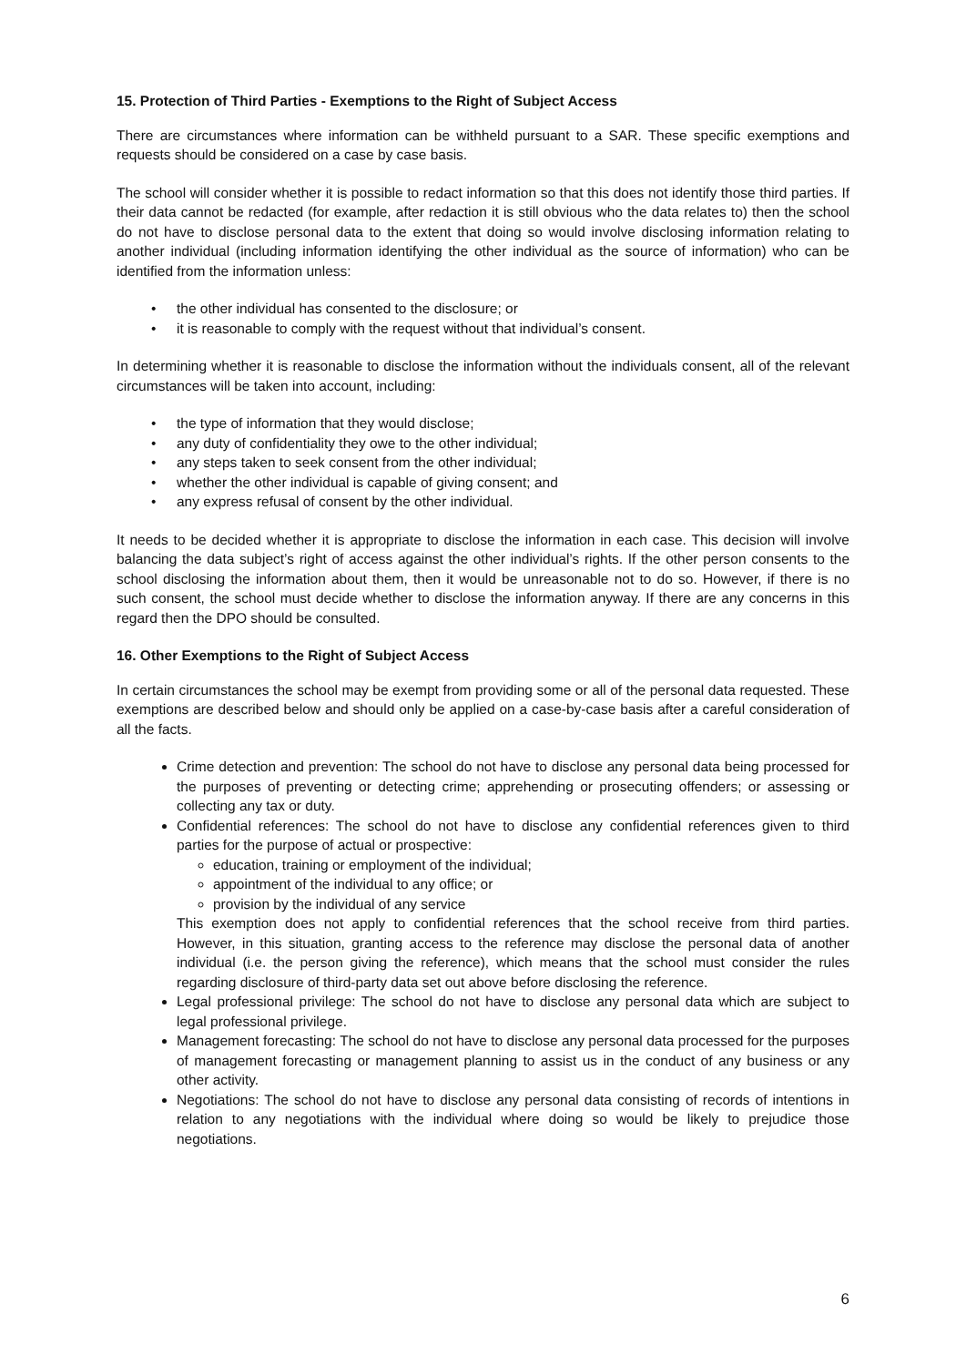15. Protection of Third Parties - Exemptions to the Right of Subject Access
There are circumstances where information can be withheld pursuant to a SAR. These specific exemptions and requests should be considered on a case by case basis.
The school will consider whether it is possible to redact information so that this does not identify those third parties. If their data cannot be redacted (for example, after redaction it is still obvious who the data relates to) then the school do not have to disclose personal data to the extent that doing so would involve disclosing information relating to another individual (including information identifying the other individual as the source of information) who can be identified from the information unless:
• the other individual has consented to the disclosure; or
• it is reasonable to comply with the request without that individual’s consent.
In determining whether it is reasonable to disclose the information without the individuals consent, all of the relevant circumstances will be taken into account, including:
• the type of information that they would disclose;
• any duty of confidentiality they owe to the other individual;
• any steps taken to seek consent from the other individual;
• whether the other individual is capable of giving consent; and
• any express refusal of consent by the other individual.
It needs to be decided whether it is appropriate to disclose the information in each case. This decision will involve balancing the data subject’s right of access against the other individual’s rights. If the other person consents to the school disclosing the information about them, then it would be unreasonable not to do so. However, if there is no such consent, the school must decide whether to disclose the information anyway. If there are any concerns in this regard then the DPO should be consulted.
16. Other Exemptions to the Right of Subject Access
In certain circumstances the school may be exempt from providing some or all of the personal data requested. These exemptions are described below and should only be applied on a case-by-case basis after a careful consideration of all the facts.
Crime detection and prevention: The school do not have to disclose any personal data being processed for the purposes of preventing or detecting crime; apprehending or prosecuting offenders; or assessing or collecting any tax or duty.
Confidential references: The school do not have to disclose any confidential references given to third parties for the purpose of actual or prospective:
education, training or employment of the individual;
appointment of the individual to any office; or
provision by the individual of any service
This exemption does not apply to confidential references that the school receive from third parties. However, in this situation, granting access to the reference may disclose the personal data of another individual (i.e. the person giving the reference), which means that the school must consider the rules regarding disclosure of third-party data set out above before disclosing the reference.
Legal professional privilege: The school do not have to disclose any personal data which are subject to legal professional privilege.
Management forecasting: The school do not have to disclose any personal data processed for the purposes of management forecasting or management planning to assist us in the conduct of any business or any other activity.
Negotiations: The school do not have to disclose any personal data consisting of records of intentions in relation to any negotiations with the individual where doing so would be likely to prejudice those negotiations.
6